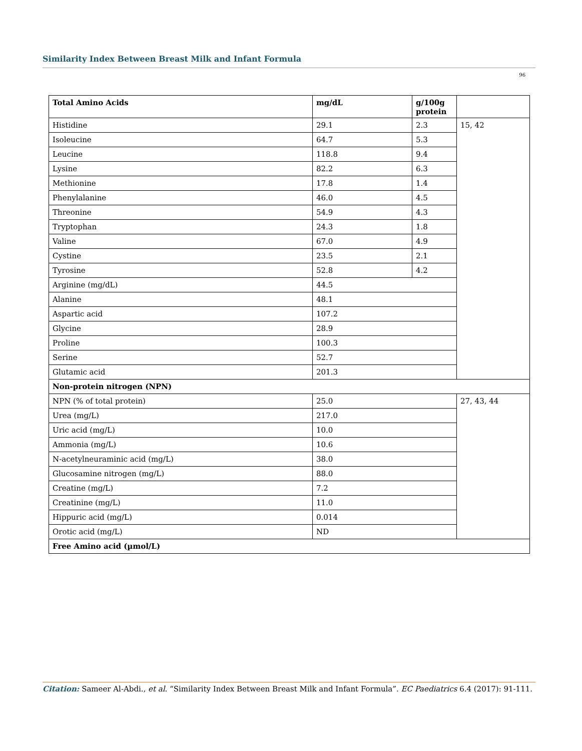Similarity Index Between Breast Milk and Infant Formula
96
| Total Amino Acids | mg/dL | g/100g protein | |
| --- | --- | --- | --- |
| Histidine | 29.1 | 2.3 | 15, 42 |
| Isoleucine | 64.7 | 5.3 | |
| Leucine | 118.8 | 9.4 | |
| Lysine | 82.2 | 6.3 | |
| Methionine | 17.8 | 1.4 | |
| Phenylalanine | 46.0 | 4.5 | |
| Threonine | 54.9 | 4.3 | |
| Tryptophan | 24.3 | 1.8 | |
| Valine | 67.0 | 4.9 | |
| Cystine | 23.5 | 2.1 | |
| Tyrosine | 52.8 | 4.2 | |
| Arginine (mg/dL) | 44.5 | | |
| Alanine | 48.1 | | |
| Aspartic acid | 107.2 | | |
| Glycine | 28.9 | | |
| Proline | 100.3 | | |
| Serine | 52.7 | | |
| Glutamic acid | 201.3 | | |
| Non-protein nitrogen (NPN) | | | |
| NPN (% of total protein) | 25.0 | | 27, 43, 44 |
| Urea (mg/L) | 217.0 | | |
| Uric acid (mg/L) | 10.0 | | |
| Ammonia (mg/L) | 10.6 | | |
| N-acetylneuraminic acid (mg/L) | 38.0 | | |
| Glucosamine nitrogen (mg/L) | 88.0 | | |
| Creatine (mg/L) | 7.2 | | |
| Creatinine (mg/L) | 11.0 | | |
| Hippuric acid (mg/L) | 0.014 | | |
| Orotic acid (mg/L) | ND | | |
| Free Amino acid (µmol/L) | | | |
Citation: Sameer Al-Abdi., et al. “Similarity Index Between Breast Milk and Infant Formula”. EC Paediatrics 6.4 (2017): 91-111.